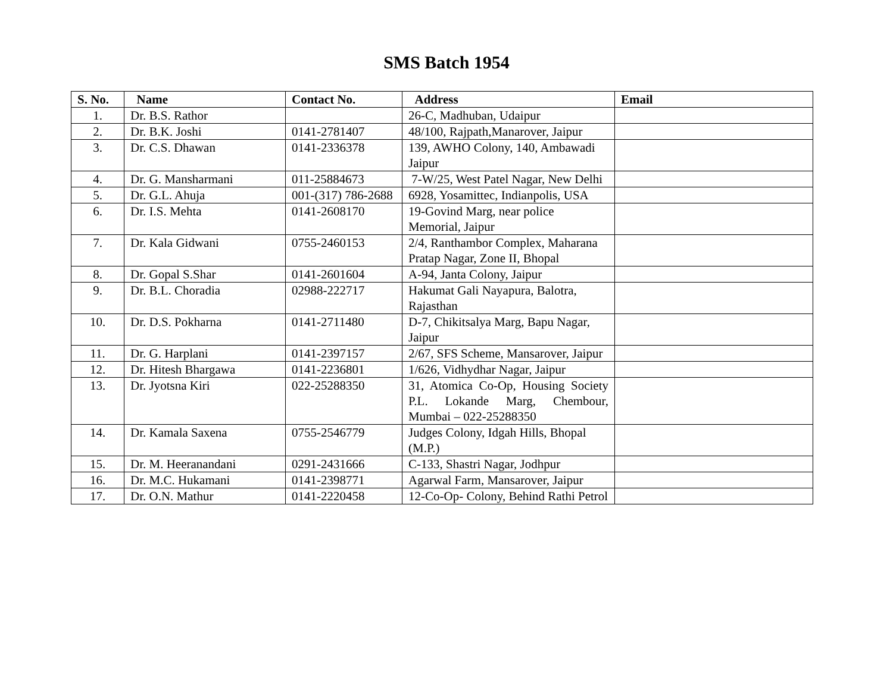SMS Batch 1954
| S. No. | Name | Contact No. | Address | Email |
| --- | --- | --- | --- | --- |
| 1. | Dr. B.S. Rathor | | 26-C, Madhuban, Udaipur | |
| 2. | Dr. B.K. Joshi | 0141-2781407 | 48/100, Rajpath,Manarover, Jaipur | |
| 3. | Dr. C.S. Dhawan | 0141-2336378 | 139, AWHO Colony, 140, Ambawadi Jaipur | |
| 4. | Dr. G. Mansharmani | 011-25884673 | 7-W/25, West Patel Nagar, New Delhi | |
| 5. | Dr. G.L. Ahuja | 001-(317) 786-2688 | 6928, Yosamittec, Indianpolis, USA | |
| 6. | Dr. I.S. Mehta | 0141-2608170 | 19-Govind Marg, near police Memorial, Jaipur | |
| 7. | Dr. Kala Gidwani | 0755-2460153 | 2/4, Ranthambor Complex, Maharana Pratap Nagar, Zone II, Bhopal | |
| 8. | Dr. Gopal S.Shar | 0141-2601604 | A-94, Janta Colony, Jaipur | |
| 9. | Dr. B.L. Choradia | 02988-222717 | Hakumat Gali Nayapura, Balotra, Rajasthan | |
| 10. | Dr. D.S. Pokharna | 0141-2711480 | D-7, Chikitsalya Marg, Bapu Nagar, Jaipur | |
| 11. | Dr. G. Harplani | 0141-2397157 | 2/67, SFS Scheme, Mansarover, Jaipur | |
| 12. | Dr. Hitesh Bhargawa | 0141-2236801 | 1/626, Vidhydhar Nagar, Jaipur | |
| 13. | Dr. Jyotsna Kiri | 022-25288350 | 31, Atomica Co-Op, Housing Society P.L. Lokande Marg, Chembour, Mumbai – 022-25288350 | |
| 14. | Dr. Kamala Saxena | 0755-2546779 | Judges Colony, Idgah Hills, Bhopal (M.P.) | |
| 15. | Dr. M. Heeranandani | 0291-2431666 | C-133, Shastri Nagar, Jodhpur | |
| 16. | Dr. M.C. Hukamani | 0141-2398771 | Agarwal Farm, Mansarover, Jaipur | |
| 17. | Dr. O.N. Mathur | 0141-2220458 | 12-Co-Op- Colony, Behind Rathi Petrol | |